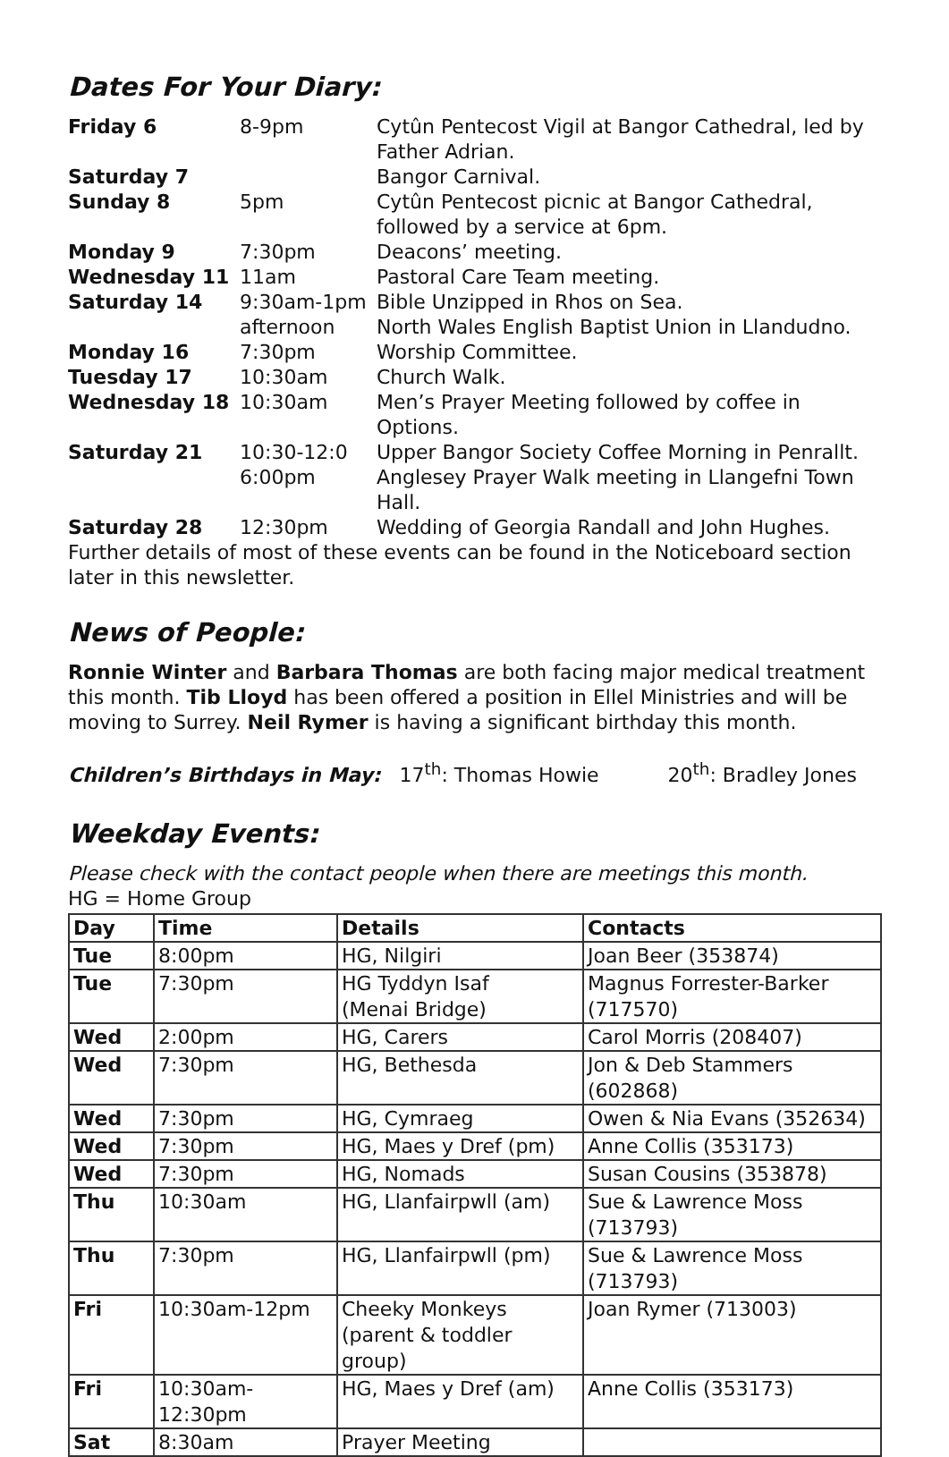Dates For Your Diary:
| Friday 6 | 8-9pm | Cytûn Pentecost Vigil at Bangor Cathedral, led by Father Adrian. |
| Saturday 7 | | Bangor Carnival. |
| Sunday 8 | 5pm | Cytûn Pentecost picnic at Bangor Cathedral, followed by a service at 6pm. |
| Monday 9 | 7:30pm | Deacons’ meeting. |
| Wednesday 11 | 11am | Pastoral Care Team meeting. |
| Saturday 14 | 9:30am-1pm afternoon | Bible Unzipped in Rhos on Sea. North Wales English Baptist Union in Llandudno. |
| Monday 16 | 7:30pm | Worship Committee. |
| Tuesday 17 | 10:30am | Church Walk. |
| Wednesday 18 | 10:30am | Men’s Prayer Meeting followed by coffee in Options. |
| Saturday 21 | 10:30-12:0 6:00pm | Upper Bangor Society Coffee Morning in Penrallt. Anglesey Prayer Walk meeting in Llangefni Town Hall. |
| Saturday 28 | 12:30pm | Wedding of Georgia Randall and John Hughes. |
Further details of most of these events can be found in the Noticeboard section later in this newsletter.
News of People:
Ronnie Winter and Barbara Thomas are both facing major medical treatment this month. Tib Lloyd has been offered a position in Ellel Ministries and will be moving to Surrey. Neil Rymer is having a significant birthday this month.
Children’s Birthdays in May: 17<sup>th</sup>: Thomas Howie 20<sup>th</sup>: Bradley Jones
Weekday Events:
Please check with the contact people when there are meetings this month.
HG = Home Group
| Day | Time | Details | Contacts |
| --- | --- | --- | --- |
| Tue | 8:00pm | HG, Nilgiri | Joan Beer (353874) |
| Tue | 7:30pm | HG Tyddyn Isaf (Menai Bridge) | Magnus Forrester-Barker (717570) |
| Wed | 2:00pm | HG, Carers | Carol Morris (208407) |
| Wed | 7:30pm | HG, Bethesda | Jon & Deb Stammers (602868) |
| Wed | 7:30pm | HG, Cymraeg | Owen & Nia Evans (352634) |
| Wed | 7:30pm | HG, Maes y Dref (pm) | Anne Collis (353173) |
| Wed | 7:30pm | HG, Nomads | Susan Cousins (353878) |
| Thu | 10:30am | HG, Llanfairpwll (am) | Sue & Lawrence Moss (713793) |
| Thu | 7:30pm | HG, Llanfairpwll (pm) | Sue & Lawrence Moss (713793) |
| Fri | 10:30am-12pm | Cheeky Monkeys (parent & toddler group) | Joan Rymer (713003) |
| Fri | 10:30am-12:30pm | HG, Maes y Dref (am) | Anne Collis (353173) |
| Sat | 8:30am | Prayer Meeting | |